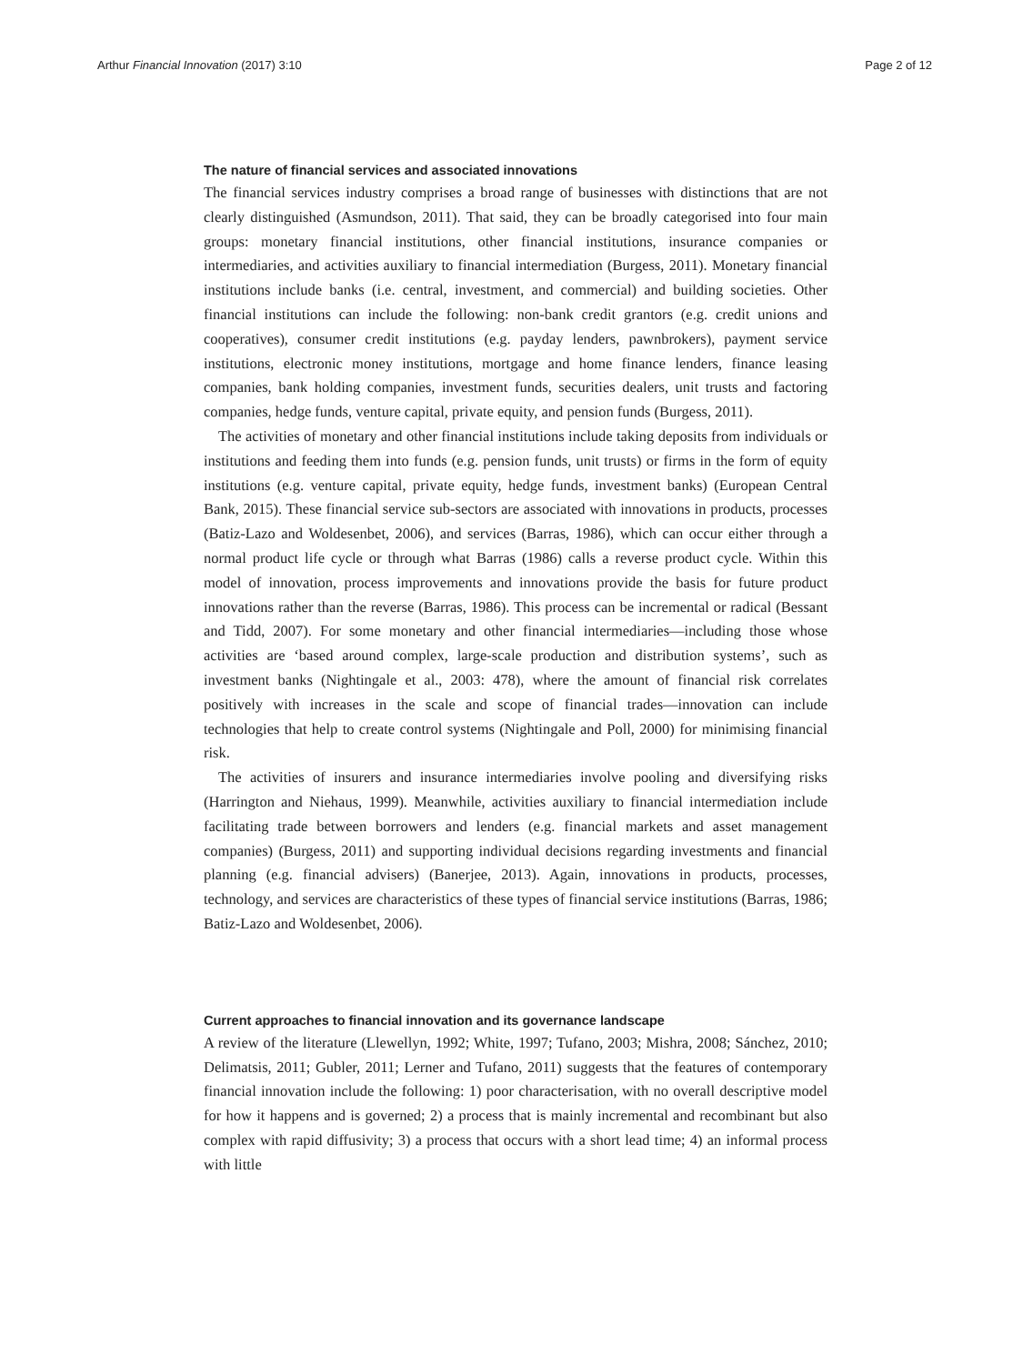Arthur Financial Innovation (2017) 3:10 Page 2 of 12
The nature of financial services and associated innovations
The financial services industry comprises a broad range of businesses with distinctions that are not clearly distinguished (Asmundson, 2011). That said, they can be broadly categorised into four main groups: monetary financial institutions, other financial institutions, insurance companies or intermediaries, and activities auxiliary to financial intermediation (Burgess, 2011). Monetary financial institutions include banks (i.e. central, investment, and commercial) and building societies. Other financial institutions can include the following: non-bank credit grantors (e.g. credit unions and cooperatives), consumer credit institutions (e.g. payday lenders, pawnbrokers), payment service institutions, electronic money institutions, mortgage and home finance lenders, finance leasing companies, bank holding companies, investment funds, securities dealers, unit trusts and factoring companies, hedge funds, venture capital, private equity, and pension funds (Burgess, 2011).
The activities of monetary and other financial institutions include taking deposits from individuals or institutions and feeding them into funds (e.g. pension funds, unit trusts) or firms in the form of equity institutions (e.g. venture capital, private equity, hedge funds, investment banks) (European Central Bank, 2015). These financial service sub-sectors are associated with innovations in products, processes (Batiz-Lazo and Woldesenbet, 2006), and services (Barras, 1986), which can occur either through a normal product life cycle or through what Barras (1986) calls a reverse product cycle. Within this model of innovation, process improvements and innovations provide the basis for future product innovations rather than the reverse (Barras, 1986). This process can be incremental or radical (Bessant and Tidd, 2007). For some monetary and other financial intermediaries—including those whose activities are ‘based around complex, large-scale production and distribution systems’, such as investment banks (Nightingale et al., 2003: 478), where the amount of financial risk correlates positively with increases in the scale and scope of financial trades—innovation can include technologies that help to create control systems (Nightingale and Poll, 2000) for minimising financial risk.
The activities of insurers and insurance intermediaries involve pooling and diversifying risks (Harrington and Niehaus, 1999). Meanwhile, activities auxiliary to financial intermediation include facilitating trade between borrowers and lenders (e.g. financial markets and asset management companies) (Burgess, 2011) and supporting individual decisions regarding investments and financial planning (e.g. financial advisers) (Banerjee, 2013). Again, innovations in products, processes, technology, and services are characteristics of these types of financial service institutions (Barras, 1986; Batiz-Lazo and Woldesenbet, 2006).
Current approaches to financial innovation and its governance landscape
A review of the literature (Llewellyn, 1992; White, 1997; Tufano, 2003; Mishra, 2008; Sánchez, 2010; Delimatsis, 2011; Gubler, 2011; Lerner and Tufano, 2011) suggests that the features of contemporary financial innovation include the following: 1) poor characterisation, with no overall descriptive model for how it happens and is governed; 2) a process that is mainly incremental and recombinant but also complex with rapid diffusivity; 3) a process that occurs with a short lead time; 4) an informal process with little